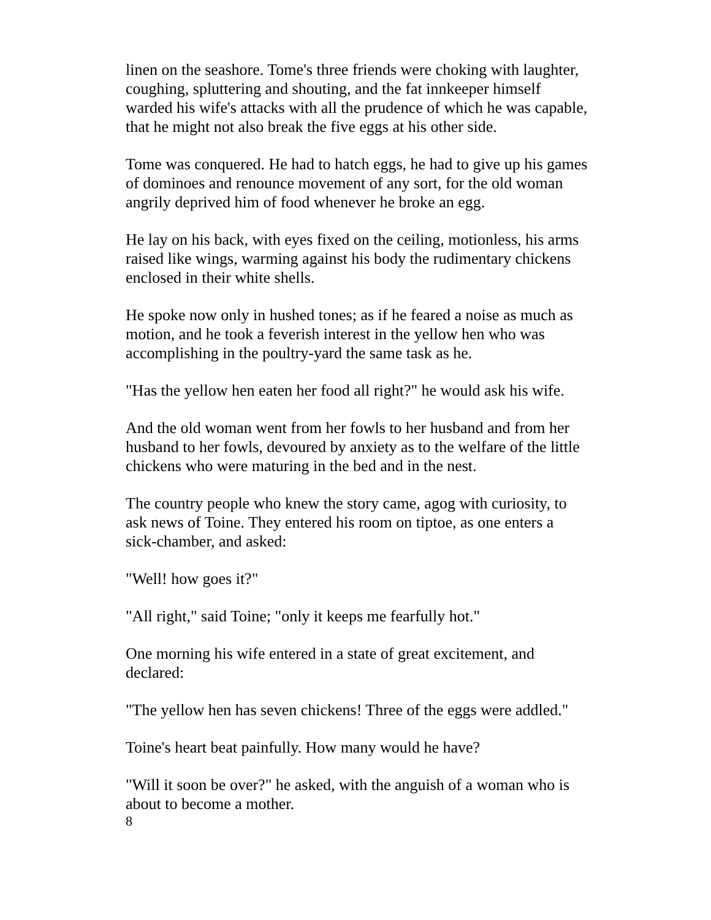linen on the seashore. Tome's three friends were choking with laughter, coughing, spluttering and shouting, and the fat innkeeper himself warded his wife's attacks with all the prudence of which he was capable, that he might not also break the five eggs at his other side.
Tome was conquered. He had to hatch eggs, he had to give up his games of dominoes and renounce movement of any sort, for the old woman angrily deprived him of food whenever he broke an egg.
He lay on his back, with eyes fixed on the ceiling, motionless, his arms raised like wings, warming against his body the rudimentary chickens enclosed in their white shells.
He spoke now only in hushed tones; as if he feared a noise as much as motion, and he took a feverish interest in the yellow hen who was accomplishing in the poultry-yard the same task as he.
"Has the yellow hen eaten her food all right?" he would ask his wife.
And the old woman went from her fowls to her husband and from her husband to her fowls, devoured by anxiety as to the welfare of the little chickens who were maturing in the bed and in the nest.
The country people who knew the story came, agog with curiosity, to ask news of Toine. They entered his room on tiptoe, as one enters a sick-chamber, and asked:
"Well! how goes it?"
"All right," said Toine; "only it keeps me fearfully hot."
One morning his wife entered in a state of great excitement, and declared:
"The yellow hen has seven chickens! Three of the eggs were addled."
Toine's heart beat painfully. How many would he have?
"Will it soon be over?" he asked, with the anguish of a woman who is about to become a mother.
8